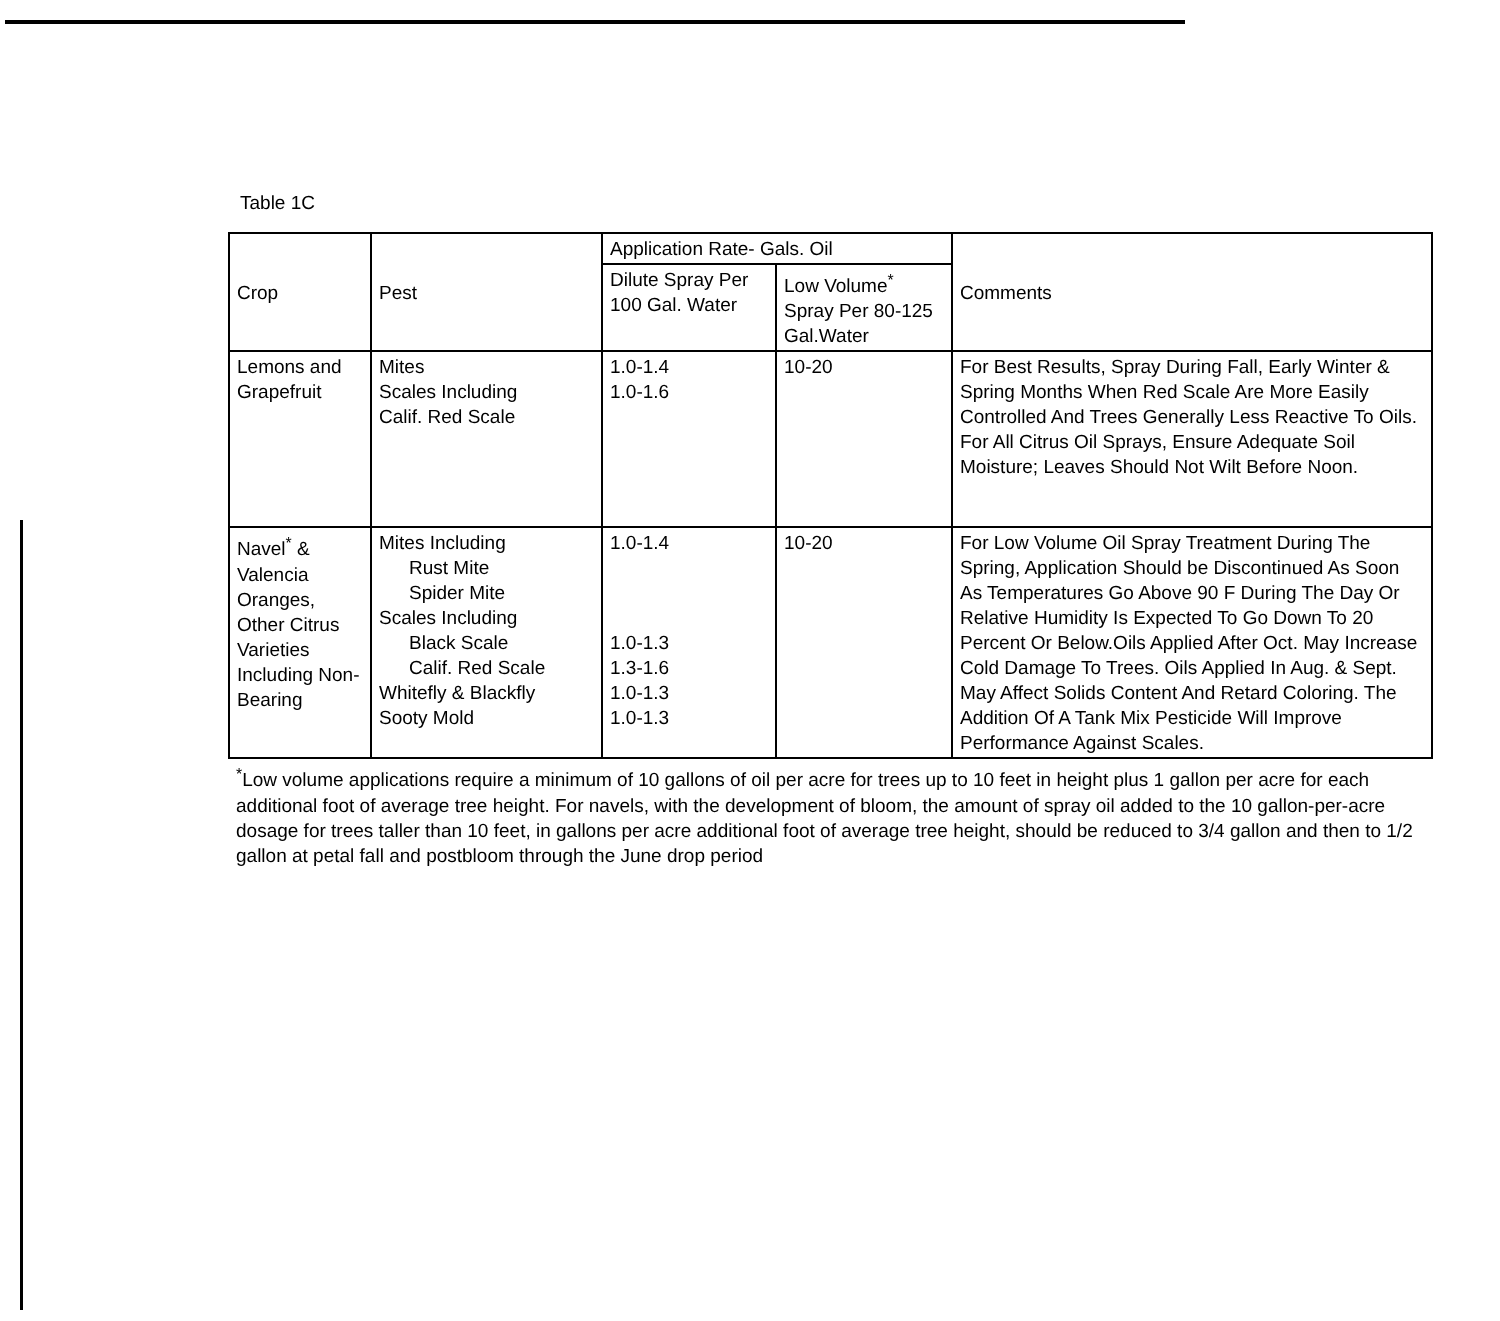Table 1C
| Crop | Pest | Application Rate- Gals. Oil | | Comments |
| --- | --- | --- | --- | --- |
| | | Dilute Spray Per 100 Gal. Water | Low Volume<sup>*</sup> Spray Per 80-125 Gal.Water | |
| Lemons and Grapefruit | Mites Scales Including Calif. Red Scale | 1.0-1.4 1.0-1.6 | 10-20 | For Best Results, Spray During Fall, Early Winter & Spring Months When Red Scale Are More Easily Controlled And Trees Generally Less Reactive To Oils. For All Citrus Oil Sprays, Ensure Adequate Soil Moisture; Leaves Should Not Wilt Before Noon. |
| Navel<sup>*</sup> & Valencia Oranges, Other Citrus Varieties Including Non-Bearing | Mites Including Rust Mite Spider Mite Scales Including Black Scale Calif. Red Scale Whitefly & Blackfly Sooty Mold | 1.0-1.4 1.0-1.3 1.3-1.6 1.0-1.3 1.0-1.3 | 10-20 | For Low Volume Oil Spray Treatment During The Spring, Application Should be Discontinued As Soon As Temperatures Go Above 90 F During The Day Or Relative Humidity Is Expected To Go Down To 20 Percent Or Below.Oils Applied After Oct. May Increase Cold Damage To Trees. Oils Applied In Aug. & Sept. May Affect Solids Content And Retard Coloring. The Addition Of A Tank Mix Pesticide Will Improve Performance Against Scales. |
<sup>*</sup> Low volume applications require a minimum of 10 gallons of oil per acre for trees up to 10 feet in height plus 1 gallon per acre for each additional foot of average tree height. For navels, with the development of bloom, the amount of spray oil added to the 10 gallon-per-acre dosage for trees taller than 10 feet, in gallons per acre additional foot of average tree height, should be reduced to 3/4 gallon and then to 1/2 gallon at petal fall and postbloom through the June drop period